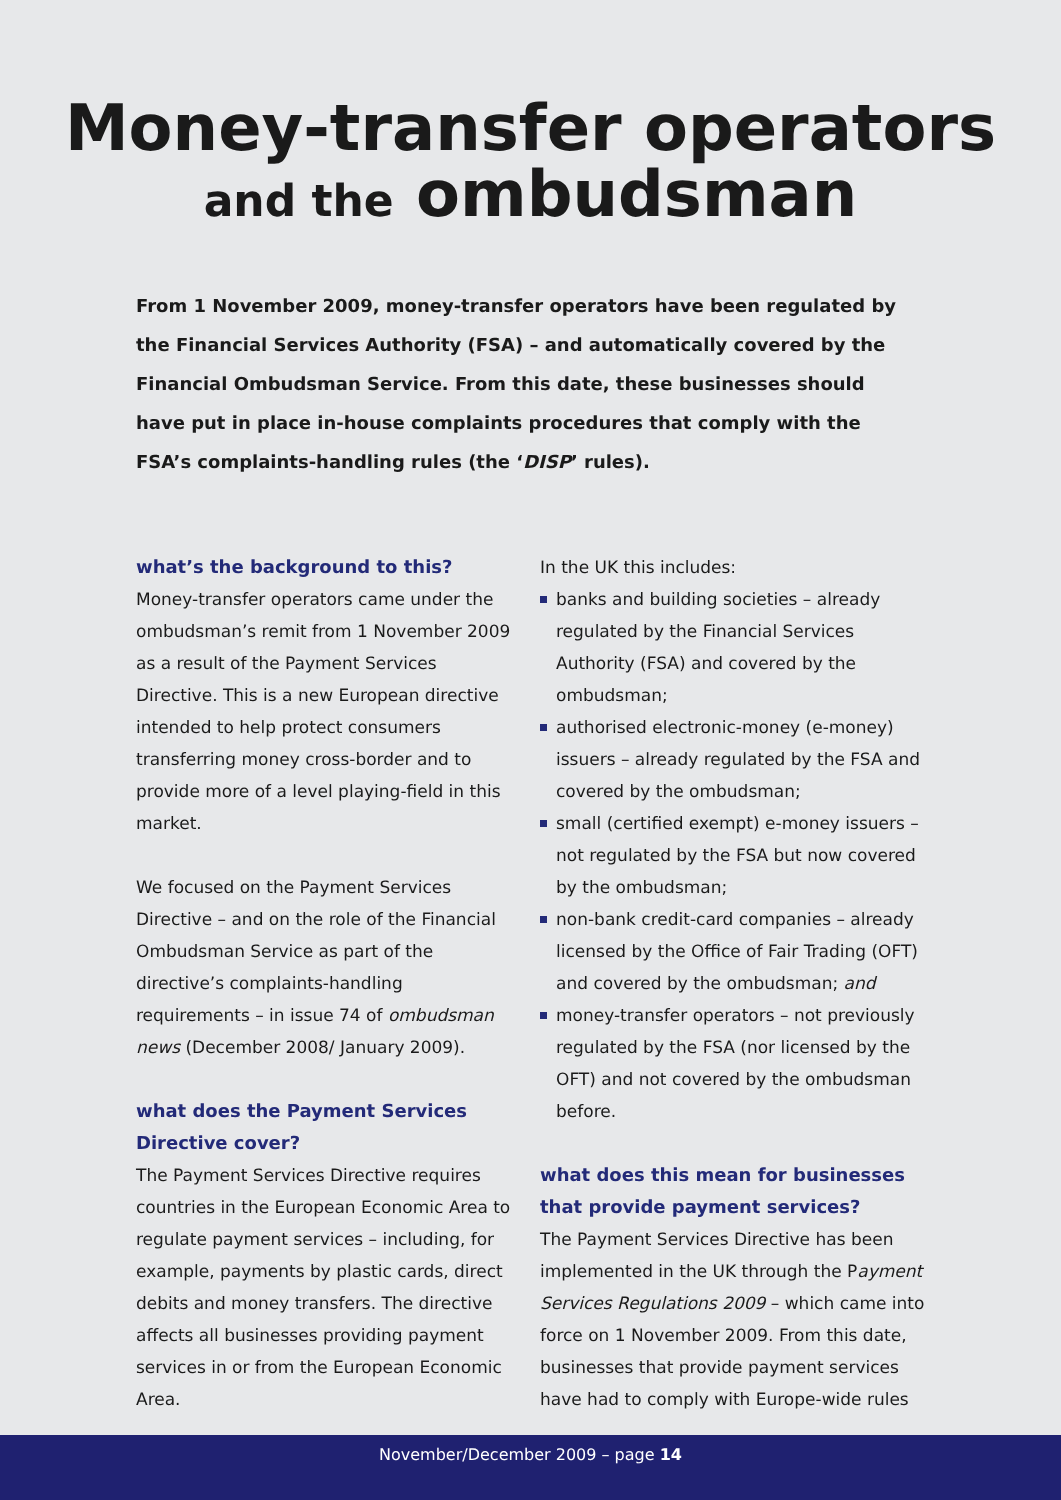Money-transfer operators
and the ombudsman
From 1 November 2009, money-transfer operators have been regulated by the Financial Services Authority (FSA) – and automatically covered by the Financial Ombudsman Service. From this date, these businesses should have put in place in-house complaints procedures that comply with the FSA’s complaints-handling rules (the ‘DISP’ rules).
what’s the background to this?
Money-transfer operators came under the ombudsman’s remit from 1 November 2009 as a result of the Payment Services Directive. This is a new European directive intended to help protect consumers transferring money cross-border and to provide more of a level playing-field in this market.
We focused on the Payment Services Directive – and on the role of the Financial Ombudsman Service as part of the directive’s complaints-handling requirements – in issue 74 of ombudsman news (December 2008/ January 2009).
what does the Payment Services Directive cover?
The Payment Services Directive requires countries in the European Economic Area to regulate payment services – including, for example, payments by plastic cards, direct debits and money transfers. The directive affects all businesses providing payment services in or from the European Economic Area.
In the UK this includes:
banks and building societies – already regulated by the Financial Services Authority (FSA) and covered by the ombudsman;
authorised electronic-money (e-money) issuers – already regulated by the FSA and covered by the ombudsman;
small (certified exempt) e-money issuers – not regulated by the FSA but now covered by the ombudsman;
non-bank credit-card companies – already licensed by the Office of Fair Trading (OFT) and covered by the ombudsman; and
money-transfer operators – not previously regulated by the FSA (nor licensed by the OFT) and not covered by the ombudsman before.
what does this mean for businesses that provide payment services?
The Payment Services Directive has been implemented in the UK through the Payment Services Regulations 2009 – which came into force on 1 November 2009. From this date, businesses that provide payment services have had to comply with Europe-wide rules
November/December 2009 – page 14